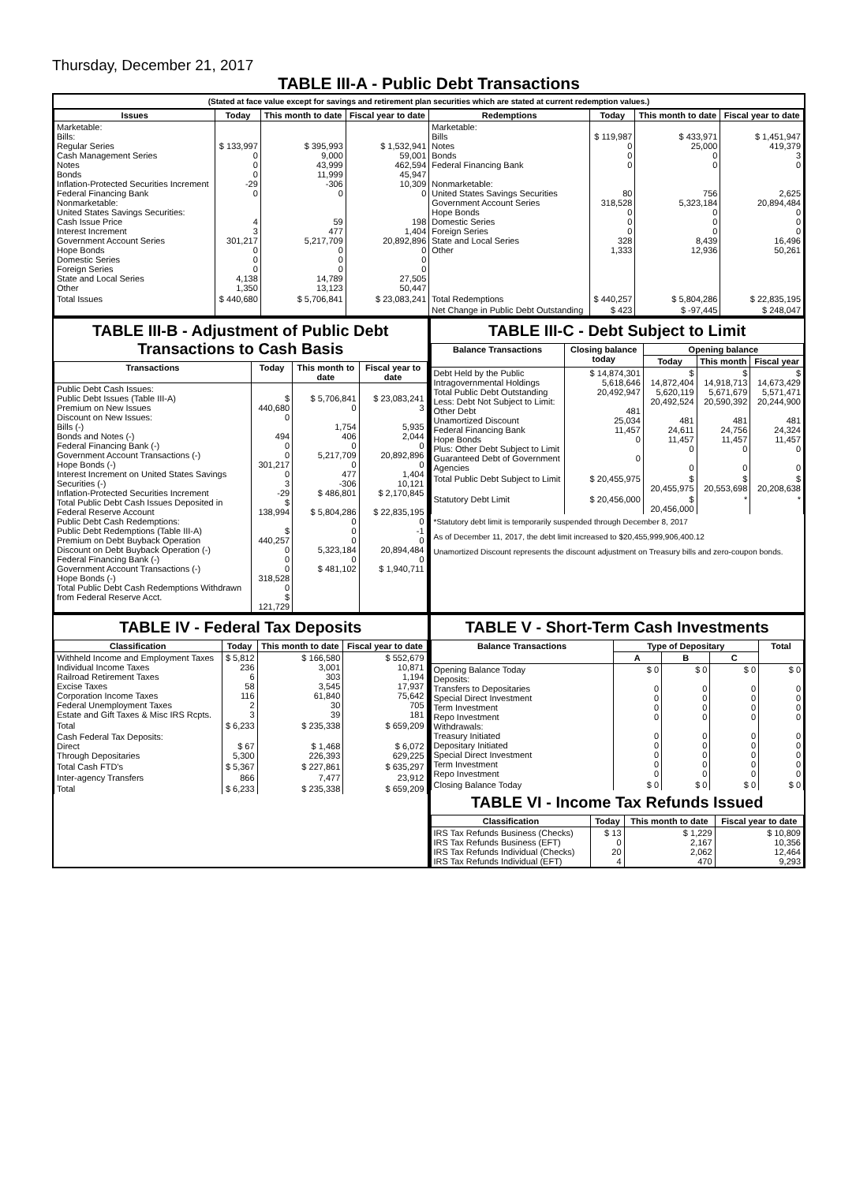Thursday, December 21, 2017
TABLE III-A - Public Debt Transactions
(Stated at face value except for savings and retirement plan securities which are stated at current redemption values.)
| Issues | Today | This month to date | Fiscal year to date | Redemptions | Today | This month to date | Fiscal year to date |
| --- | --- | --- | --- | --- | --- | --- | --- |
| Marketable: Bills: Regular Series Cash Management Series Notes Bonds Inflation-Protected Securities Increment Federal Financing Bank Nonmarketable: United States Savings Securities: Cash Issue Price Interest Increment Government Account Series Hope Bonds Domestic Series Foreign Series State and Local Series Other | $ 133,997 0 0 0 -29 0 4 3 301,217 0 0 0 4,138 1,350 | $ 395,993 9,000 43,999 11,999 -306 0 59 477 5,217,709 0 0 0 14,789 13,123 | $ 1,532,941 59,001 462,594 45,947 10,309 0 198 1,404 20,892,896 0 0 0 27,505 50,447 | Marketable: Bills Notes Bonds Federal Financing Bank Nonmarketable: United States Savings Securities Government Account Series Hope Bonds Domestic Series Foreign Series State and Local Series Other | $ 119,987 0 0 0 80 318,528 0 0 0 328 1,333 | $ 433,971 25,000 0 0 756 5,323,184 0 0 0 8,439 12,936 | $ 1,451,947 419,379 3 0 2,625 20,894,484 0 0 0 16,496 50,261 |
| Total Issues | $ 440,680 | $ 5,706,841 | $ 23,083,241 | Total Redemptions | $ 440,257 | $ 5,804,286 | $ 22,835,195 |
| | | | | Net Change in Public Debt Outstanding | $ 423 | $ -97,445 | $ 248,047 |
TABLE III-B - Adjustment of Public Debt Transactions to Cash Basis
| Transactions | Today | This month to date | Fiscal year to date |
| --- | --- | --- | --- |
| Public Debt Cash Issues: Public Debt Issues (Table III-A) Premium on New Issues Discount on New Issues: Bills (-) Bonds and Notes (-) Federal Financing Bank (-) Government Account Transactions (-) Hope Bonds (-) Interest Increment on United States Savings Securities (-) Inflation-Protected Securities Increment Total Public Debt Cash Issues Deposited in Federal Reserve Account Public Debt Cash Redemptions: Public Debt Redemptions (Table III-A) Premium on Debt Buyback Operation Discount on Debt Buyback Operation (-) Federal Financing Bank (-) Government Account Transactions (-) Hope Bonds (-) Total Public Debt Cash Redemptions Withdrawn from Federal Reserve Acct. | $ 440,680 0 494 0 0 301,217 0 3 -29 $ 138,994 $ 440,257 0 0 0 318,528 0 $ 121,729 | $ 5,706,841 0 1,754 406 0 5,217,709 0 477 -306 $ 486,801 $ 5,804,286 0 0 0 5,323,184 0 $ 481,102 | $ 23,083,241 3 5,935 2,044 0 20,892,896 0 1,404 10,121 $ 2,170,845 $ 22,835,195 0 -1 0 20,894,484 0 $ 1,940,711 |
TABLE III-C - Debt Subject to Limit
| Balance Transactions | Closing balance today | Opening balance | | |
| --- | --- | --- | --- | --- |
| | | Today | This month | Fiscal year |
| Debt Held by the Public Intragovernmental Holdings Total Public Debt Outstanding Less: Debt Not Subject to Limit: Other Debt Unamortized Discount Federal Financing Bank Hope Bonds Plus: Other Debt Subject to Limit Guaranteed Debt of Government Agencies | $ 14,874,301 5,618,646 20,492,947 481 25,034 11,457 0 0 | $ 14,872,404 5,620,119 20,492,524 481 24,611 11,457 0 0 | $ 14,918,713 5,671,679 20,590,392 481 24,756 11,457 0 0 | $ 14,673,429 5,571,471 20,244,900 481 24,324 11,457 0 0 |
| Total Public Debt Subject to Limit | $ 20,455,975 | $ 20,455,975 | $ 20,553,698 | $ 20,208,638 |
| Statutory Debt Limit | $ 20,456,000 | $ 20,456,000 | * | * |
*Statutory debt limit is temporarily suspended through December 8, 2017
As of December 11, 2017, the debt limit increased to $20,455,999,906,400.12
Unamortized Discount represents the discount adjustment on Treasury bills and zero-coupon bonds.
TABLE IV - Federal Tax Deposits
| Classification | Today | This month to date | Fiscal year to date |
| --- | --- | --- | --- |
| Withheld Income and Employment Taxes Individual Income Taxes Railroad Retirement Taxes Excise Taxes Corporation Income Taxes Federal Unemployment Taxes Estate and Gift Taxes & Misc IRS Rcpts. | $ 5,812 236 6 58 116 2 3 | $ 166,580 3,001 303 3,545 61,840 30 39 | $ 552,679 10,871 1,194 17,937 75,642 705 181 |
| Total | $ 6,233 | $ 235,338 | $ 659,209 |
| Cash Federal Tax Deposits: Direct Through Depositaries | $ 67 5,300 | $ 1,468 226,393 | $ 6,072 629,225 |
| Total Cash FTD's | $ 5,367 | $ 227,861 | $ 635,297 |
| Inter-agency Transfers | 866 | 7,477 | 23,912 |
| Total | $ 6,233 | $ 235,338 | $ 659,209 |
TABLE V - Short-Term Cash Investments
| Balance Transactions | Type of Depositary | | | Total |
| --- | --- | --- | --- | --- |
| | A | B | C | |
| Opening Balance Today Deposits: Transfers to Depositaries Special Direct Investment Term Investment Repo Investment Withdrawals: Treasury Initiated Depositary Initiated Special Direct Investment Term Investment Repo Investment | $ 0 0 0 0 0 0 0 0 0 0 | $ 0 0 0 0 0 0 0 0 0 0 | $ 0 0 0 0 0 0 0 0 0 0 | $ 0 0 0 0 0 0 0 0 0 0 |
| Closing Balance Today | $ 0 | $ 0 | $ 0 | $ 0 |
TABLE VI - Income Tax Refunds Issued
| Classification | Today | This month to date | Fiscal year to date |
| --- | --- | --- | --- |
| IRS Tax Refunds Business (Checks) IRS Tax Refunds Business (EFT) IRS Tax Refunds Individual (Checks) IRS Tax Refunds Individual (EFT) | $ 13 0 20 4 | $ 1,229 2,167 2,062 470 | $ 10,809 10,356 12,464 9,293 |